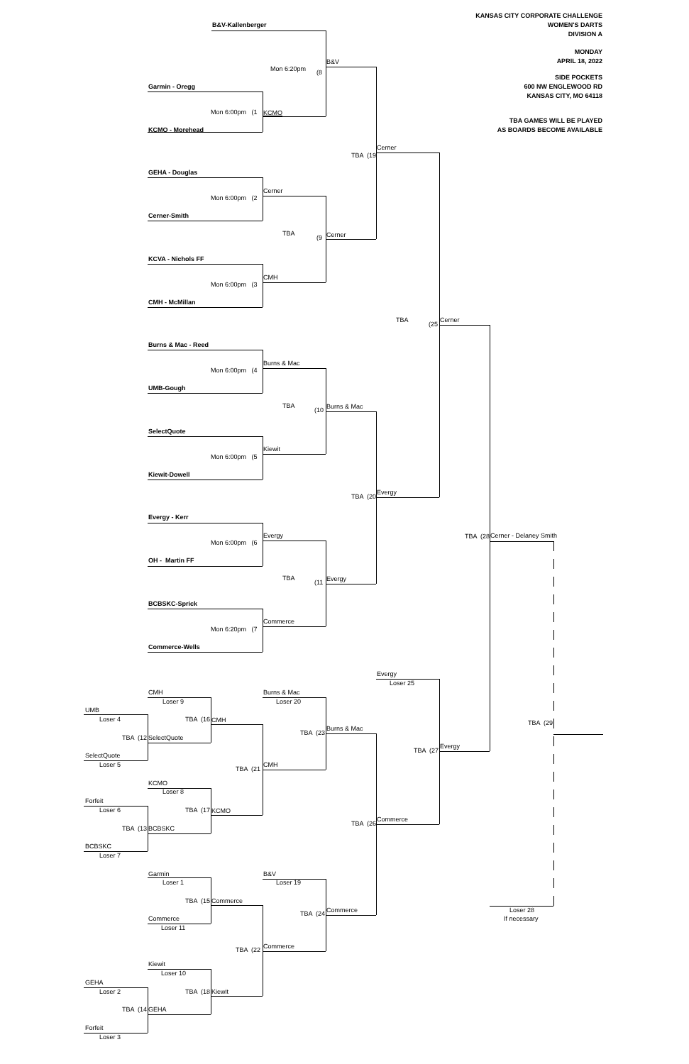KANSAS CITY CORPORATE CHALLENGE
B&V-Kallenberger
WOMEN'S DARTS
DIVISION A
MONDAY
APRIL 18, 2022
B&V
Mon 6:20pm
(8
SIDE POCKETS
Garmin - Oregg
600 NW ENGLEWOOD RD
KANSAS CITY, MO 64118
Mon 6:00pm (1
KCMO
TBA GAMES WILL BE PLAYED
KCMO - Morehead
AS BOARDS BECOME AVAILABLE
Cerner
TBA (19
GEHA - Douglas
Cerner
Mon 6:00pm (2
Cerner-Smith
TBA
Cerner
(9
KCVA - Nichols FF
CMH
Mon 6:00pm (3
CMH - McMillan
TBA
Cerner
(25
Burns & Mac - Reed
Burns & Mac
Mon 6:00pm (4
UMB-Gough
TBA
Burns & Mac
(10
SelectQuote
Kiewit
Mon 6:00pm (5
Kiewit-Dowell
Evergy
TBA (20
Evergy - Kerr
Evergy
TBA (28
Cerner - Delaney Smith
Mon 6:00pm (6
OH - Martin FF
TBA
Evergy
(11
BCBSKC-Sprick
Commerce
Mon 6:20pm (7
Commerce-Wells
Evergy
Loser 25
CMH
Burns & Mac
Loser 9
Loser 20
UMB
Loser 4
TBA (16
CMH
TBA (29
Burns & Mac
TBA (23
TBA (12
SelectQuote
Evergy
TBA (27
SelectQuote
Loser 5
CMH
TBA (21
KCMO
Loser 8
Forfeit
Loser 6
TBA (17
KCMO
Commerce
TBA (26
TBA (13
BCBSKC
BCBSKC
Loser 7
Garmin
B&V
Loser 1
Loser 19
TBA (15
Commerce
Commerce
Loser 28
TBA (24
Commerce
If necessary
Loser 11
Commerce
TBA (22
Kiewit
Loser 10
GEHA
Loser 2
TBA (18
Kiewit
TBA (14
GEHA
Forfeit
Loser 3